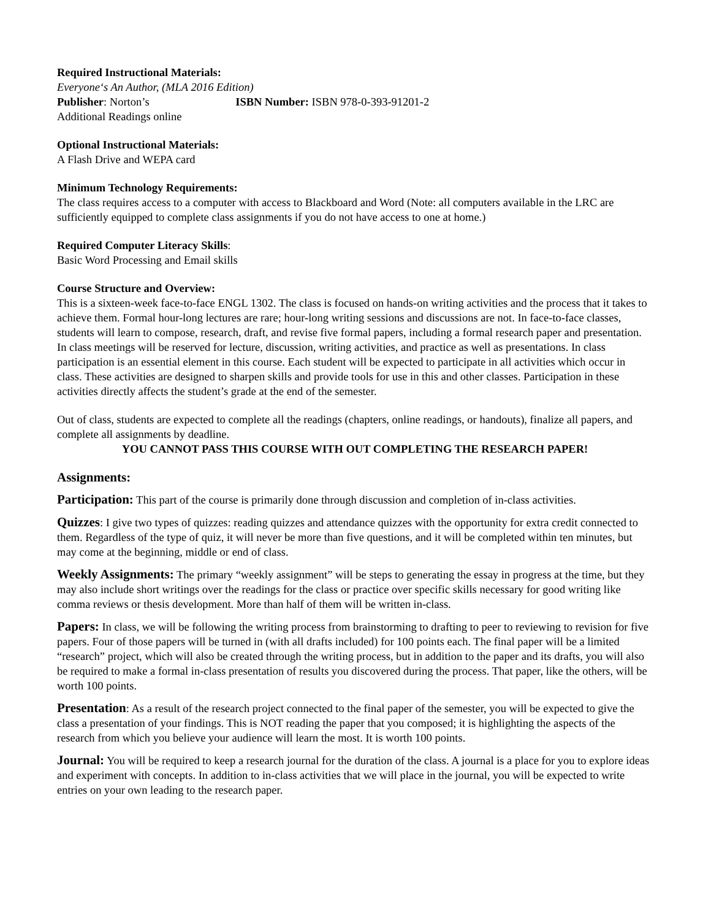Required Instructional Materials:
Everyone‘s An Author, (MLA 2016 Edition)
Publisher: Norton’s ISBN Number: ISBN 978-0-393-91201-2
Additional Readings online
Optional Instructional Materials:
A Flash Drive and WEPA card
Minimum Technology Requirements:
The class requires access to a computer with access to Blackboard and Word (Note: all computers available in the LRC are sufficiently equipped to complete class assignments if you do not have access to one at home.)
Required Computer Literacy Skills:
Basic Word Processing and Email skills
Course Structure and Overview:
This is a sixteen-week face-to-face ENGL 1302. The class is focused on hands-on writing activities and the process that it takes to achieve them. Formal hour-long lectures are rare; hour-long writing sessions and discussions are not. In face-to-face classes, students will learn to compose, research, draft, and revise five formal papers, including a formal research paper and presentation. In class meetings will be reserved for lecture, discussion, writing activities, and practice as well as presentations. In class participation is an essential element in this course. Each student will be expected to participate in all activities which occur in class. These activities are designed to sharpen skills and provide tools for use in this and other classes. Participation in these activities directly affects the student’s grade at the end of the semester.
Out of class, students are expected to complete all the readings (chapters, online readings, or handouts), finalize all papers, and complete all assignments by deadline.
YOU CANNOT PASS THIS COURSE WITH OUT COMPLETING THE RESEARCH PAPER!
Assignments:
Participation: This part of the course is primarily done through discussion and completion of in-class activities.
Quizzes: I give two types of quizzes: reading quizzes and attendance quizzes with the opportunity for extra credit connected to them. Regardless of the type of quiz, it will never be more than five questions, and it will be completed within ten minutes, but may come at the beginning, middle or end of class.
Weekly Assignments: The primary “weekly assignment” will be steps to generating the essay in progress at the time, but they may also include short writings over the readings for the class or practice over specific skills necessary for good writing like comma reviews or thesis development. More than half of them will be written in-class.
Papers: In class, we will be following the writing process from brainstorming to drafting to peer to reviewing to revision for five papers. Four of those papers will be turned in (with all drafts included) for 100 points each. The final paper will be a limited “research” project, which will also be created through the writing process, but in addition to the paper and its drafts, you will also be required to make a formal in-class presentation of results you discovered during the process. That paper, like the others, will be worth 100 points.
Presentation: As a result of the research project connected to the final paper of the semester, you will be expected to give the class a presentation of your findings. This is NOT reading the paper that you composed; it is highlighting the aspects of the research from which you believe your audience will learn the most. It is worth 100 points.
Journal: You will be required to keep a research journal for the duration of the class. A journal is a place for you to explore ideas and experiment with concepts. In addition to in-class activities that we will place in the journal, you will be expected to write entries on your own leading to the research paper.